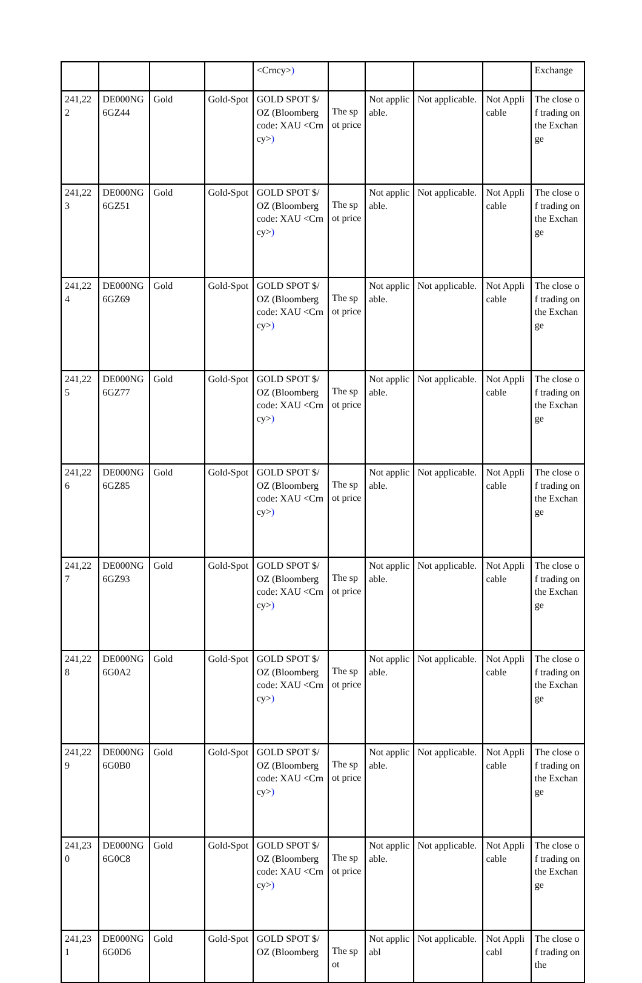| | | | | <Crncy> ) | | | | | Exchange |
| 241,222 | DE000NG6GZ44 | Gold | Gold-Spot | GOLD SPOT $/OZ (Bloomberg code: XAU <Crncy> ) | The spot price | Not applicable. | Not applicable. | Not Applicable | The close of trading on the Exchange |
| 241,223 | DE000NG6GZ51 | Gold | Gold-Spot | GOLD SPOT $/OZ (Bloomberg code: XAU <Crncy> ) | The spot price | Not applicable. | Not applicable. | Not Applicable | The close of trading on the Exchange |
| 241,224 | DE000NG6GZ69 | Gold | Gold-Spot | GOLD SPOT $/OZ (Bloomberg code: XAU <Crncy> ) | The spot price | Not applicable. | Not applicable. | Not Applicable | The close of trading on the Exchange |
| 241,225 | DE000NG6GZ77 | Gold | Gold-Spot | GOLD SPOT $/OZ (Bloomberg code: XAU <Crncy> ) | The spot price | Not applicable. | Not applicable. | Not Applicable | The close of trading on the Exchange |
| 241,226 | DE000NG6GZ85 | Gold | Gold-Spot | GOLD SPOT $/OZ (Bloomberg code: XAU <Crncy> ) | The spot price | Not applicable. | Not applicable. | Not Applicable | The close of trading on the Exchange |
| 241,227 | DE000NG6GZ93 | Gold | Gold-Spot | GOLD SPOT $/OZ (Bloomberg code: XAU <Crncy> ) | The spot price | Not applicable. | Not applicable. | Not Applicable | The close of trading on the Exchange |
| 241,228 | DE000NG6G0A2 | Gold | Gold-Spot | GOLD SPOT $/OZ (Bloomberg code: XAU <Crncy> ) | The spot price | Not applicable. | Not applicable. | Not Applicable | The close of trading on the Exchange |
| 241,229 | DE000NG6G0B0 | Gold | Gold-Spot | GOLD SPOT $/OZ (Bloomberg code: XAU <Crncy> ) | The spot price | Not applicable. | Not applicable. | Not Applicable | The close of trading on the Exchange |
| 241,230 | DE000NG6G0C8 | Gold | Gold-Spot | GOLD SPOT $/OZ (Bloomberg code: XAU <Crncy> ) | The spot price | Not applicable. | Not applicable. | Not Applicable | The close of trading on the Exchange |
| 241,231 | DE000NG6G0D6 | Gold | Gold-Spot | GOLD SPOT $/OZ (Bloomberg | The spot | Not applicabl | Not applicable. | Not Applicabl | The close of trading on the |